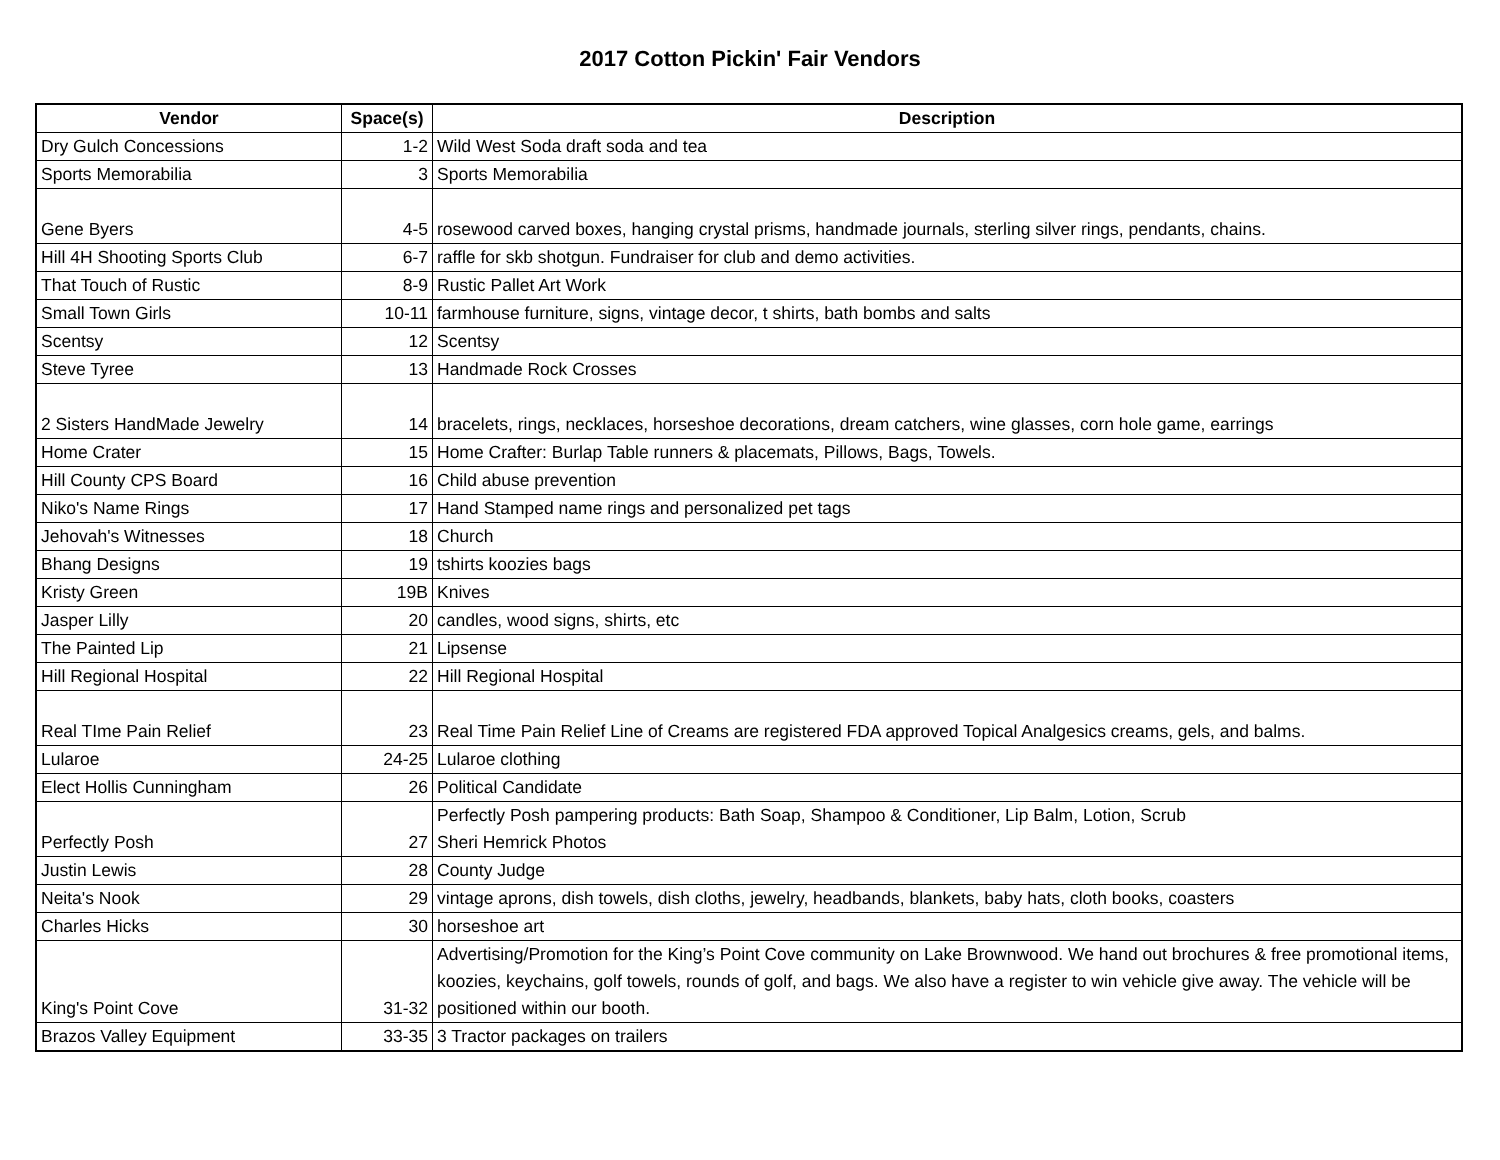2017 Cotton Pickin' Fair Vendors
| Vendor | Space(s) | Description |
| --- | --- | --- |
| Dry Gulch Concessions | 1-2 | Wild West Soda draft soda and tea |
| Sports Memorabilia | 3 | Sports Memorabilia |
| Gene Byers | 4-5 | rosewood carved boxes, hanging crystal prisms, handmade journals, sterling silver rings, pendants, chains. |
| Hill 4H Shooting Sports Club | 6-7 | raffle for skb shotgun. Fundraiser for club and demo activities. |
| That Touch of Rustic | 8-9 | Rustic Pallet Art Work |
| Small Town Girls | 10-11 | farmhouse furniture, signs, vintage decor, t shirts, bath bombs and salts |
| Scentsy | 12 | Scentsy |
| Steve Tyree | 13 | Handmade Rock Crosses |
| 2 Sisters HandMade Jewelry | 14 | bracelets, rings, necklaces, horseshoe decorations, dream catchers, wine glasses, corn hole game, earrings |
| Home Crater | 15 | Home Crafter: Burlap Table runners & placemats, Pillows, Bags, Towels. |
| Hill County CPS Board | 16 | Child abuse prevention |
| Niko's Name Rings | 17 | Hand Stamped name rings and personalized pet tags |
| Jehovah's Witnesses | 18 | Church |
| Bhang Designs | 19 | tshirts koozies bags |
| Kristy Green | 19B | Knives |
| Jasper Lilly | 20 | candles, wood signs, shirts, etc |
| The Painted Lip | 21 | Lipsense |
| Hill Regional Hospital | 22 | Hill Regional Hospital |
| Real TIme Pain Relief | 23 | Real Time Pain Relief Line of Creams are registered FDA approved Topical Analgesics creams, gels, and balms. |
| Lularoe | 24-25 | Lularoe clothing |
| Elect Hollis Cunningham | 26 | Political Candidate |
| Perfectly Posh | 27 | Perfectly Posh pampering products: Bath Soap, Shampoo & Conditioner, Lip Balm, Lotion, Scrub Sheri Hemrick Photos |
| Justin Lewis | 28 | County Judge |
| Neita's Nook | 29 | vintage aprons, dish towels, dish cloths, jewelry, headbands, blankets, baby hats, cloth books, coasters |
| Charles Hicks | 30 | horseshoe art |
| King's Point Cove | 31-32 | Advertising/Promotion for the King’s Point Cove community on Lake Brownwood. We hand out brochures & free promotional items, koozies, keychains, golf towels, rounds of golf, and bags. We also have a register to win vehicle give away. The vehicle will be positioned within our booth. |
| Brazos Valley Equipment | 33-35 | 3 Tractor packages on trailers |